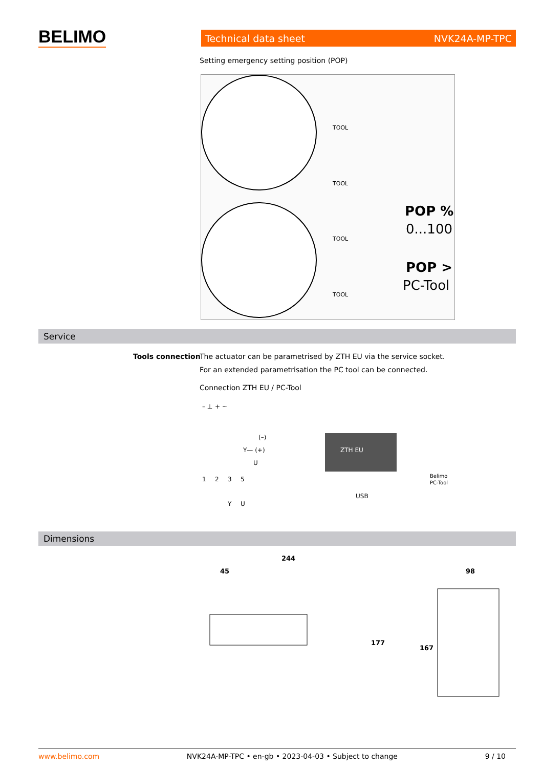BELIMO Technical data sheet NVK24A-MP-TPC
Setting emergency setting position (POP)
POP %
0...100
POP >
PC-Tool
TOOL
TOOL
TOOL
TOOL
Service
Tools connection
The actuator can be parametrised by ZTH EU via the service socket.
For an extended parametrisation the PC tool can be connected.
Connection ZTH EU / PC-Tool
– ⊥
+ ~
(–)
Y— (+)
U
1
2
3
5
Y
U
ZTH EU
Belimo
PC-Tool
USB
Dimensions
244
45
98
177
167
www.belimo.com NVK24A-MP-TPC • en-gb • 2023-04-03 • Subject to change 9 / 10